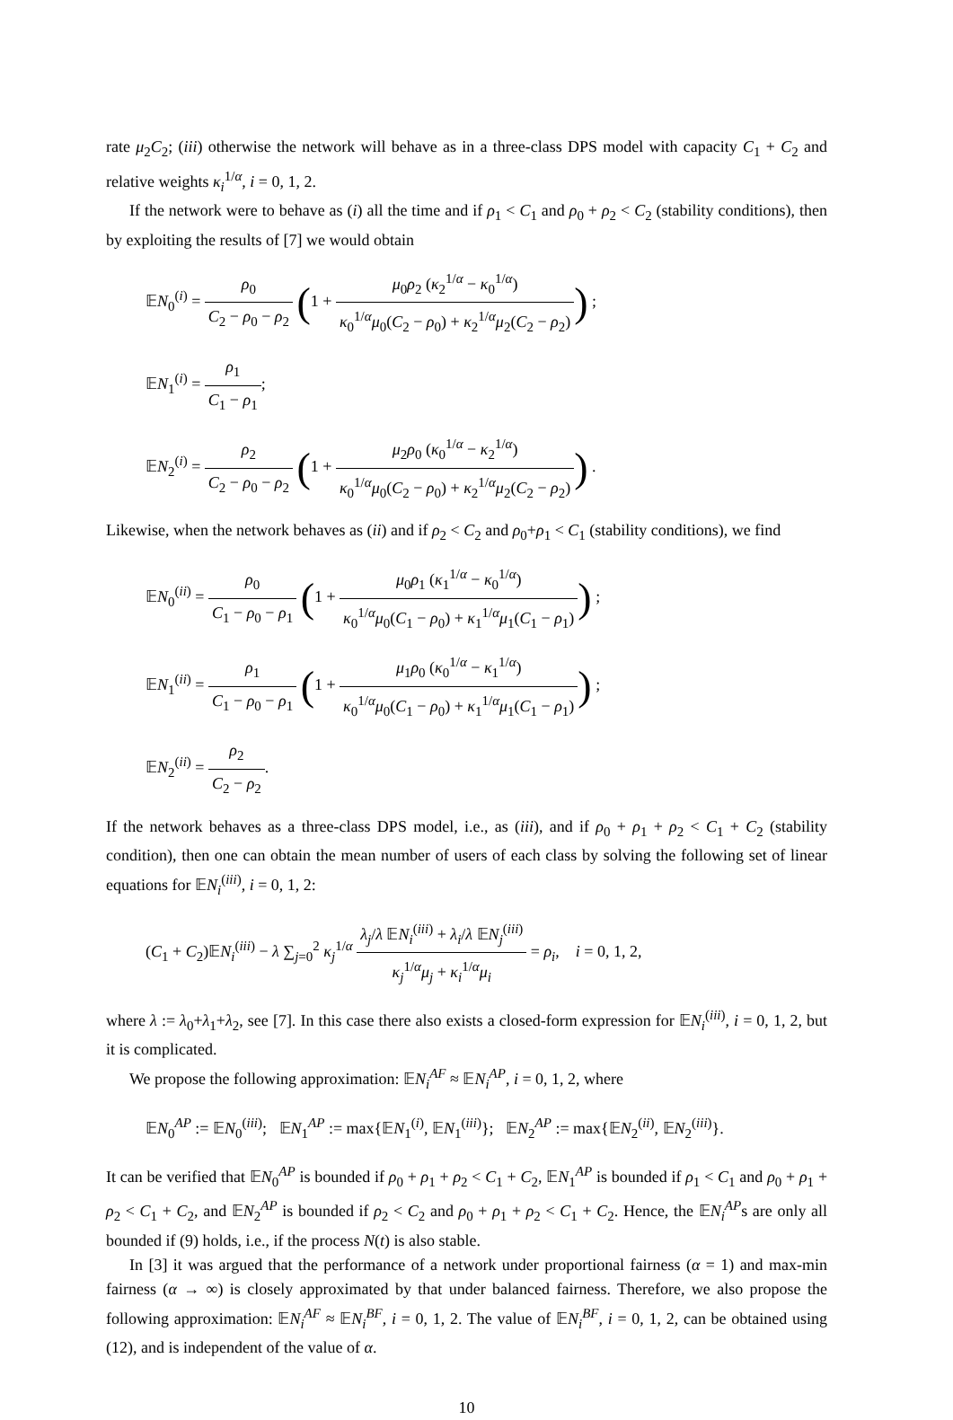rate μ<sub>2</sub>C<sub>2</sub>; (iii) otherwise the network will behave as in a three-class DPS model with capacity C<sub>1</sub> + C<sub>2</sub> and relative weights κ<sub>i</sub><sup>1/α</sup>, i = 0, 1, 2.
If the network were to behave as (i) all the time and if ρ<sub>1</sub> < C<sub>1</sub> and ρ<sub>0</sub> + ρ<sub>2</sub> < C<sub>2</sub> (stability conditions), then by exploiting the results of [7] we would obtain
𝔼N<sub>0</sub><sup>(i)</sup> = ρ<sub>0</sub> C<sub>2</sub> − ρ<sub>0</sub> − ρ<sub>2</sub> (1 + μ<sub>0</sub>ρ<sub>2</sub> (κ<sub>2</sub><sup>1/α</sup> − κ<sub>0</sub><sup>1/α</sup>) κ<sub>0</sub><sup>1/α</sup>μ<sub>0</sub>(C<sub>2</sub> − ρ<sub>0</sub>) + κ<sub>2</sub><sup>1/α</sup>μ<sub>2</sub>(C<sub>2</sub> − ρ<sub>2</sub>)) ;
𝔼N<sub>1</sub><sup>(i)</sup> = ρ<sub>1</sub> C<sub>1</sub> − ρ<sub>1</sub>;
𝔼N<sub>2</sub><sup>(i)</sup> = ρ<sub>2</sub> C<sub>2</sub> − ρ<sub>0</sub> − ρ<sub>2</sub> (1 + μ<sub>2</sub>ρ<sub>0</sub> (κ<sub>0</sub><sup>1/α</sup> − κ<sub>2</sub><sup>1/α</sup>) κ<sub>0</sub><sup>1/α</sup>μ<sub>0</sub>(C<sub>2</sub> − ρ<sub>0</sub>) + κ<sub>2</sub><sup>1/α</sup>μ<sub>2</sub>(C<sub>2</sub> − ρ<sub>2</sub>)) .
Likewise, when the network behaves as (ii) and if ρ<sub>2</sub> < C<sub>2</sub> and ρ<sub>0</sub>+ρ<sub>1</sub> < C<sub>1</sub> (stability conditions), we find
𝔼N<sub>0</sub><sup>(ii)</sup> = ρ<sub>0</sub> C<sub>1</sub> − ρ<sub>0</sub> − ρ<sub>1</sub> (1 + μ<sub>0</sub>ρ<sub>1</sub> (κ<sub>1</sub><sup>1/α</sup> − κ<sub>0</sub><sup>1/α</sup>) κ<sub>0</sub><sup>1/α</sup>μ<sub>0</sub>(C<sub>1</sub> − ρ<sub>0</sub>) + κ<sub>1</sub><sup>1/α</sup>μ<sub>1</sub>(C<sub>1</sub> − ρ<sub>1</sub>)) ;
𝔼N<sub>1</sub><sup>(ii)</sup> = ρ<sub>1</sub> C<sub>1</sub> − ρ<sub>0</sub> − ρ<sub>1</sub> (1 + μ<sub>1</sub>ρ<sub>0</sub> (κ<sub>0</sub><sup>1/α</sup> − κ<sub>1</sub><sup>1/α</sup>) κ<sub>0</sub><sup>1/α</sup>μ<sub>0</sub>(C<sub>1</sub> − ρ<sub>0</sub>) + κ<sub>1</sub><sup>1/α</sup>μ<sub>1</sub>(C<sub>1</sub> − ρ<sub>1</sub>)) ;
𝔼N<sub>2</sub><sup>(ii)</sup> = ρ<sub>2</sub> C<sub>2</sub> − ρ<sub>2</sub>.
If the network behaves as a three-class DPS model, i.e., as (iii), and if ρ<sub>0</sub> + ρ<sub>1</sub> + ρ<sub>2</sub> < C<sub>1</sub> + C<sub>2</sub> (stability condition), then one can obtain the mean number of users of each class by solving the following set of linear equations for 𝔼N<sub>i</sub><sup>(iii)</sup>, i = 0, 1, 2:
(C<sub>1</sub> + C<sub>2</sub>)𝔼N<sub>i</sub><sup>(iii)</sup> − λ ∑<sub>j=0</sub><sup>2</sup> κ<sub>j</sub><sup>1/α</sup> λ<sub>j</sub>/λ 𝔼N<sub>i</sub><sup>(iii)</sup> + λ<sub>i</sub>/λ 𝔼N<sub>j</sub><sup>(iii)</sup> κ<sub>j</sub><sup>1/α</sup>μ<sub>j</sub> + κ<sub>i</sub><sup>1/α</sup>μ<sub>i</sub> = ρ<sub>i</sub>, i = 0, 1, 2,
where λ := λ<sub>0</sub>+λ<sub>1</sub>+λ<sub>2</sub>, see [7]. In this case there also exists a closed-form expression for 𝔼N<sub>i</sub><sup>(iii)</sup>, i = 0, 1, 2, but it is complicated.
We propose the following approximation: 𝔼N<sub>i</sub><sup>AF</sup> ≈ 𝔼N<sub>i</sub><sup>AP</sup>, i = 0, 1, 2, where
𝔼N<sub>0</sub><sup>AP</sup> := 𝔼N<sub>0</sub><sup>(iii)</sup>; 𝔼N<sub>1</sub><sup>AP</sup> := max{𝔼N<sub>1</sub><sup>(i)</sup>, 𝔼N<sub>1</sub><sup>(iii)</sup>}; 𝔼N<sub>2</sub><sup>AP</sup> := max{𝔼N<sub>2</sub><sup>(ii)</sup>, 𝔼N<sub>2</sub><sup>(iii)</sup>}.
It can be verified that 𝔼N<sub>0</sub><sup>AP</sup> is bounded if ρ<sub>0</sub> + ρ<sub>1</sub> + ρ<sub>2</sub> < C<sub>1</sub> + C<sub>2</sub>, 𝔼N<sub>1</sub><sup>AP</sup> is bounded if ρ<sub>1</sub> < C<sub>1</sub> and ρ<sub>0</sub> + ρ<sub>1</sub> + ρ<sub>2</sub> < C<sub>1</sub> + C<sub>2</sub>, and 𝔼N<sub>2</sub><sup>AP</sup> is bounded if ρ<sub>2</sub> < C<sub>2</sub> and ρ<sub>0</sub> + ρ<sub>1</sub> + ρ<sub>2</sub> < C<sub>1</sub> + C<sub>2</sub>. Hence, the 𝔼N<sub>i</sub><sup>AP</sup>s are only all bounded if (9) holds, i.e., if the process N(t) is also stable.
In [3] it was argued that the performance of a network under proportional fairness (α = 1) and max-min fairness (α → ∞) is closely approximated by that under balanced fairness. Therefore, we also propose the following approximation: 𝔼N<sub>i</sub><sup>AF</sup> ≈ 𝔼N<sub>i</sub><sup>BF</sup>, i = 0, 1, 2. The value of 𝔼N<sub>i</sub><sup>BF</sup>, i = 0, 1, 2, can be obtained using (12), and is independent of the value of α.
10